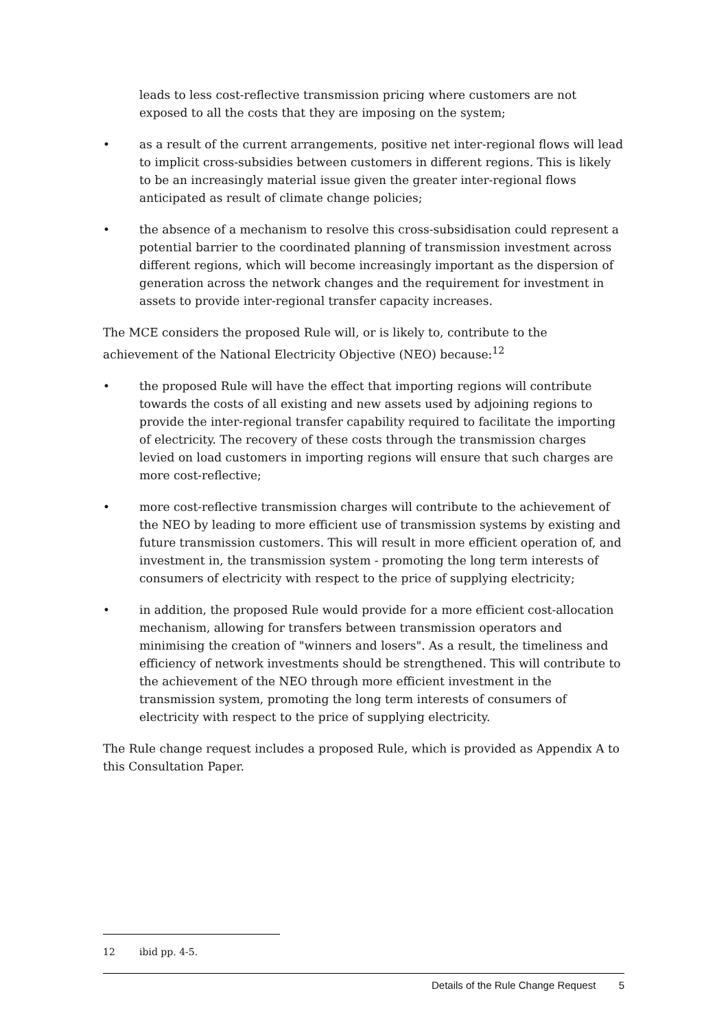leads to less cost-reflective transmission pricing where customers are not exposed to all the costs that they are imposing on the system;
• as a result of the current arrangements, positive net inter-regional flows will lead to implicit cross-subsidies between customers in different regions. This is likely to be an increasingly material issue given the greater inter-regional flows anticipated as result of climate change policies;
• the absence of a mechanism to resolve this cross-subsidisation could represent a potential barrier to the coordinated planning of transmission investment across different regions, which will become increasingly important as the dispersion of generation across the network changes and the requirement for investment in assets to provide inter-regional transfer capacity increases.
The MCE considers the proposed Rule will, or is likely to, contribute to the achievement of the National Electricity Objective (NEO) because:<sup>12</sup>
• the proposed Rule will have the effect that importing regions will contribute towards the costs of all existing and new assets used by adjoining regions to provide the inter-regional transfer capability required to facilitate the importing of electricity. The recovery of these costs through the transmission charges levied on load customers in importing regions will ensure that such charges are more cost-reflective;
• more cost-reflective transmission charges will contribute to the achievement of the NEO by leading to more efficient use of transmission systems by existing and future transmission customers. This will result in more efficient operation of, and investment in, the transmission system - promoting the long term interests of consumers of electricity with respect to the price of supplying electricity;
• in addition, the proposed Rule would provide for a more efficient cost-allocation mechanism, allowing for transfers between transmission operators and minimising the creation of "winners and losers". As a result, the timeliness and efficiency of network investments should be strengthened. This will contribute to the achievement of the NEO through more efficient investment in the transmission system, promoting the long term interests of consumers of electricity with respect to the price of supplying electricity.
The Rule change request includes a proposed Rule, which is provided as Appendix A to this Consultation Paper.
12 ibid pp. 4-5.
Details of the Rule Change Request 5